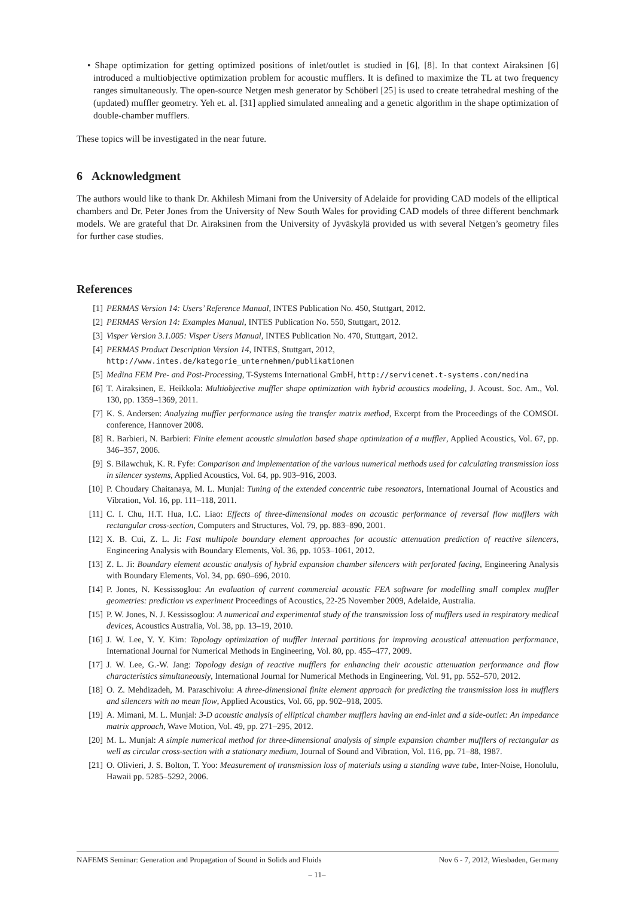• Shape optimization for getting optimized positions of inlet/outlet is studied in [6], [8]. In that context Airaksinen [6] introduced a multiobjective optimization problem for acoustic mufflers. It is defined to maximize the TL at two frequency ranges simultaneously. The open-source Netgen mesh generator by Schöberl [25] is used to create tetrahedral meshing of the (updated) muffler geometry. Yeh et. al. [31] applied simulated annealing and a genetic algorithm in the shape optimization of double-chamber mufflers.
These topics will be investigated in the near future.
6 Acknowledgment
The authors would like to thank Dr. Akhilesh Mimani from the University of Adelaide for providing CAD models of the elliptical chambers and Dr. Peter Jones from the University of New South Wales for providing CAD models of three different benchmark models. We are grateful that Dr. Airaksinen from the University of Jyväskylä provided us with several Netgen’s geometry files for further case studies.
References
[1] PERMAS Version 14: Users’ Reference Manual, INTES Publication No. 450, Stuttgart, 2012.
[2] PERMAS Version 14: Examples Manual, INTES Publication No. 550, Stuttgart, 2012.
[3] Visper Version 3.1.005: Visper Users Manual, INTES Publication No. 470, Stuttgart, 2012.
[4] PERMAS Product Description Version 14, INTES, Stuttgart, 2012,
http://www.intes.de/kategorie_unternehmen/publikationen
[5] Medina FEM Pre- and Post-Processing, T-Systems International GmbH, http://servicenet.t-systems.com/medina
[6] T. Airaksinen, E. Heikkola: Multiobjective muffler shape optimization with hybrid acoustics modeling, J. Acoust. Soc. Am., Vol. 130, pp. 1359–1369, 2011.
[7] K. S. Andersen: Analyzing muffler performance using the transfer matrix method, Excerpt from the Proceedings of the COMSOL conference, Hannover 2008.
[8] R. Barbieri, N. Barbieri: Finite element acoustic simulation based shape optimization of a muffler, Applied Acoustics, Vol. 67, pp. 346–357, 2006.
[9] S. Bilawchuk, K. R. Fyfe: Comparison and implementation of the various numerical methods used for calculating transmission loss in silencer systems, Applied Acoustics, Vol. 64, pp. 903–916, 2003.
[10] P. Choudary Chaitanaya, M. L. Munjal: Tuning of the extended concentric tube resonators, International Journal of Acoustics and Vibration, Vol. 16, pp. 111–118, 2011.
[11] C. I. Chu, H.T. Hua, I.C. Liao: Effects of three-dimensional modes on acoustic performance of reversal flow mufflers with rectangular cross-section, Computers and Structures, Vol. 79, pp. 883–890, 2001.
[12] X. B. Cui, Z. L. Ji: Fast multipole boundary element approaches for acoustic attenuation prediction of reactive silencers, Engineering Analysis with Boundary Elements, Vol. 36, pp. 1053–1061, 2012.
[13] Z. L. Ji: Boundary element acoustic analysis of hybrid expansion chamber silencers with perforated facing, Engineering Analysis with Boundary Elements, Vol. 34, pp. 690–696, 2010.
[14] P. Jones, N. Kessissoglou: An evaluation of current commercial acoustic FEA software for modelling small complex muffler geometries: prediction vs experiment Proceedings of Acoustics, 22-25 November 2009, Adelaide, Australia.
[15] P. W. Jones, N. J. Kessissoglou: A numerical and experimental study of the transmission loss of mufflers used in respiratory medical devices, Acoustics Australia, Vol. 38, pp. 13–19, 2010.
[16] J. W. Lee, Y. Y. Kim: Topology optimization of muffler internal partitions for improving acoustical attenuation performance, International Journal for Numerical Methods in Engineering, Vol. 80, pp. 455–477, 2009.
[17] J. W. Lee, G.-W. Jang: Topology design of reactive mufflers for enhancing their acoustic attenuation performance and flow characteristics simultaneously, International Journal for Numerical Methods in Engineering, Vol. 91, pp. 552–570, 2012.
[18] O. Z. Mehdizadeh, M. Paraschivoiu: A three-dimensional finite element approach for predicting the transmission loss in mufflers and silencers with no mean flow, Applied Acoustics, Vol. 66, pp. 902–918, 2005.
[19] A. Mimani, M. L. Munjal: 3-D acoustic analysis of elliptical chamber mufflers having an end-inlet and a side-outlet: An impedance matrix approach, Wave Motion, Vol. 49, pp. 271–295, 2012.
[20] M. L. Munjal: A simple numerical method for three-dimensional analysis of simple expansion chamber mufflers of rectangular as well as circular cross-section with a stationary medium, Journal of Sound and Vibration, Vol. 116, pp. 71–88, 1987.
[21] O. Olivieri, J. S. Bolton, T. Yoo: Measurement of transmission loss of materials using a standing wave tube, Inter-Noise, Honolulu, Hawaii pp. 5285–5292, 2006.
NAFEMS Seminar: Generation and Propagation of Sound in Solids and Fluids Nov 6 - 7, 2012, Wiesbaden, Germany
– 11–